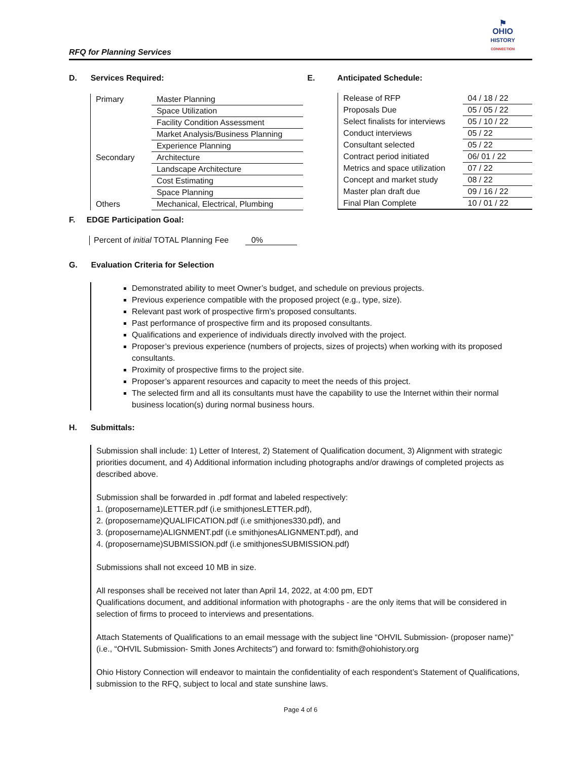RFQ for Planning Services
⚑
OHIO
HISTORY
CONNECTION
D. Services Required:
| Primary | Master Planning |
| | Space Utilization |
| | Facility Condition Assessment |
| | Market Analysis/Business Planning |
| | Experience Planning |
| Secondary | Architecture |
| | Landscape Architecture |
| | Cost Estimating |
| | Space Planning |
| Others | Mechanical, Electrical, Plumbing |
E. Anticipated Schedule:
| Release of RFP | 04 / 18 / 22 |
| Proposals Due | 05 / 05 / 22 |
| Select finalists for interviews | 05 / 10 / 22 |
| Conduct interviews | 05 / 22 |
| Consultant selected | 05 / 22 |
| Contract period initiated | 06/ 01 / 22 |
| Metrics and space utilization | 07 / 22 |
| Concept and market study | 08 / 22 |
| Master plan draft due | 09 / 16 / 22 |
| Final Plan Complete | 10 / 01 / 22 |
F. EDGE Participation Goal:
Percent of initial TOTAL Planning Fee 0%
G. Evaluation Criteria for Selection
Demonstrated ability to meet Owner’s budget, and schedule on previous projects.
Previous experience compatible with the proposed project (e.g., type, size).
Relevant past work of prospective firm’s proposed consultants.
Past performance of prospective firm and its proposed consultants.
Qualifications and experience of individuals directly involved with the project.
Proposer’s previous experience (numbers of projects, sizes of projects) when working with its proposed consultants.
Proximity of prospective firms to the project site.
Proposer’s apparent resources and capacity to meet the needs of this project.
The selected firm and all its consultants must have the capability to use the Internet within their normal business location(s) during normal business hours.
H. Submittals:
Submission shall include: 1) Letter of Interest, 2) Statement of Qualification document, 3) Alignment with strategic priorities document, and 4) Additional information including photographs and/or drawings of completed projects as described above.
Submission shall be forwarded in .pdf format and labeled respectively:
1. (proposername)LETTER.pdf (i.e smithjonesLETTER.pdf),
2. (proposername)QUALIFICATION.pdf (i.e smithjones330.pdf), and
3. (proposername)ALIGNMENT.pdf (i.e smithjonesALIGNMENT.pdf), and
4. (proposername)SUBMISSION.pdf (i.e smithjonesSUBMISSION.pdf)
Submissions shall not exceed 10 MB in size.
All responses shall be received not later than April 14, 2022, at 4:00 pm, EDT
Qualifications document, and additional information with photographs - are the only items that will be considered in selection of firms to proceed to interviews and presentations.
Attach Statements of Qualifications to an email message with the subject line “OHVIL Submission- (proposer name)” (i.e., “OHVIL Submission- Smith Jones Architects”) and forward to: fsmith@ohiohistory.org
Ohio History Connection will endeavor to maintain the confidentiality of each respondent’s Statement of Qualifications, submission to the RFQ, subject to local and state sunshine laws.
Page 4 of 6